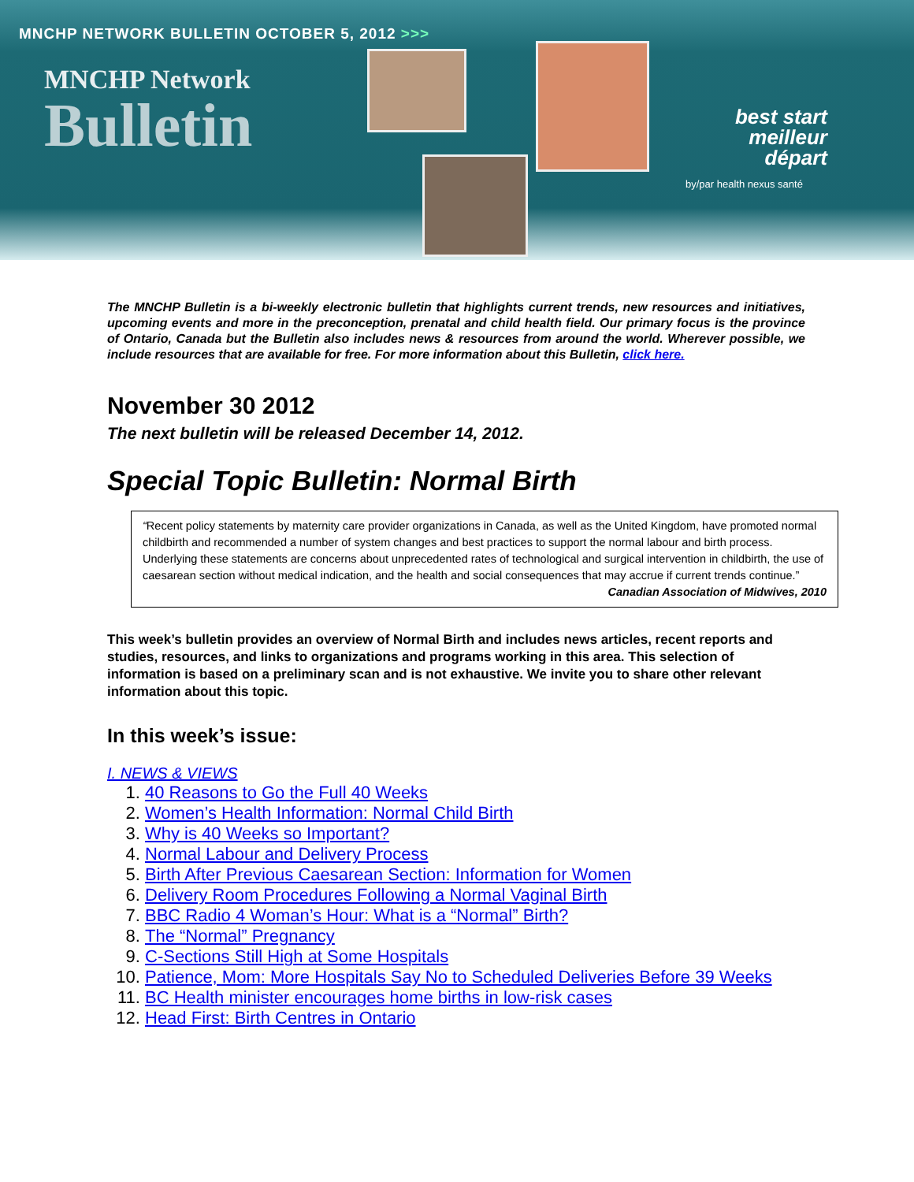MNCHP NETWORK BULLETIN OCTOBER 5, 2012 >>>
MNCHP Network
Bulletin
best start
meilleur départ
by/par health nexus santé
The MNCHP Bulletin is a bi-weekly electronic bulletin that highlights current trends, new resources and initiatives, upcoming events and more in the preconception, prenatal and child health field. Our primary focus is the province of Ontario, Canada but the Bulletin also includes news & resources from around the world. Wherever possible, we include resources that are available for free. For more information about this Bulletin, click here.
November 30 2012
The next bulletin will be released December 14, 2012.
Special Topic Bulletin: Normal Birth
“Recent policy statements by maternity care provider organizations in Canada, as well as the United Kingdom, have promoted normal childbirth and recommended a number of system changes and best practices to support the normal labour and birth process. Underlying these statements are concerns about unprecedented rates of technological and surgical intervention in childbirth, the use of caesarean section without medical indication, and the health and social consequences that may accrue if current trends continue.”
Canadian Association of Midwives, 2010
This week’s bulletin provides an overview of Normal Birth and includes news articles, recent reports and studies, resources, and links to organizations and programs working in this area. This selection of information is based on a preliminary scan and is not exhaustive. We invite you to share other relevant information about this topic.
In this week’s issue:
I. NEWS & VIEWS
1. 40 Reasons to Go the Full 40 Weeks
2. Women’s Health Information: Normal Child Birth
3. Why is 40 Weeks so Important?
4. Normal Labour and Delivery Process
5. Birth After Previous Caesarean Section: Information for Women
6. Delivery Room Procedures Following a Normal Vaginal Birth
7. BBC Radio 4 Woman’s Hour: What is a “Normal” Birth?
8. The “Normal” Pregnancy
9. C-Sections Still High at Some Hospitals
10. Patience, Mom: More Hospitals Say No to Scheduled Deliveries Before 39 Weeks
11. BC Health minister encourages home births in low-risk cases
12. Head First: Birth Centres in Ontario